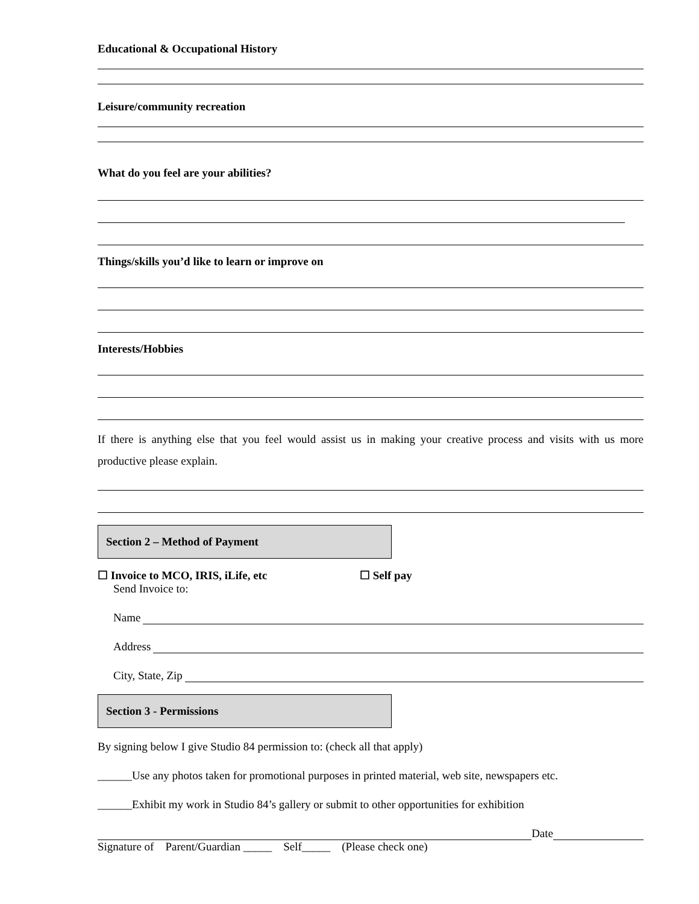Educational & Occupational History
Leisure/community recreation
What do you feel are your abilities?
Things/skills you’d like to learn or improve on
Interests/Hobbies
If there is anything else that you feel would assist us in making your creative process and visits with us more productive please explain.
Section 2 – Method of Payment
☐ Invoice to MCO, IRIS, iLife, etc ☐ Self pay
Send Invoice to:
Name
Address
City, State, Zip
Section 3 - Permissions
By signing below I give Studio 84 permission to: (check all that apply)
______Use any photos taken for promotional purposes in printed material, web site, newspapers etc.
______Exhibit my work in Studio 84’s gallery or submit to other opportunities for exhibition
Date
Signature of Parent/Guardian _____ Self_____ (Please check one)